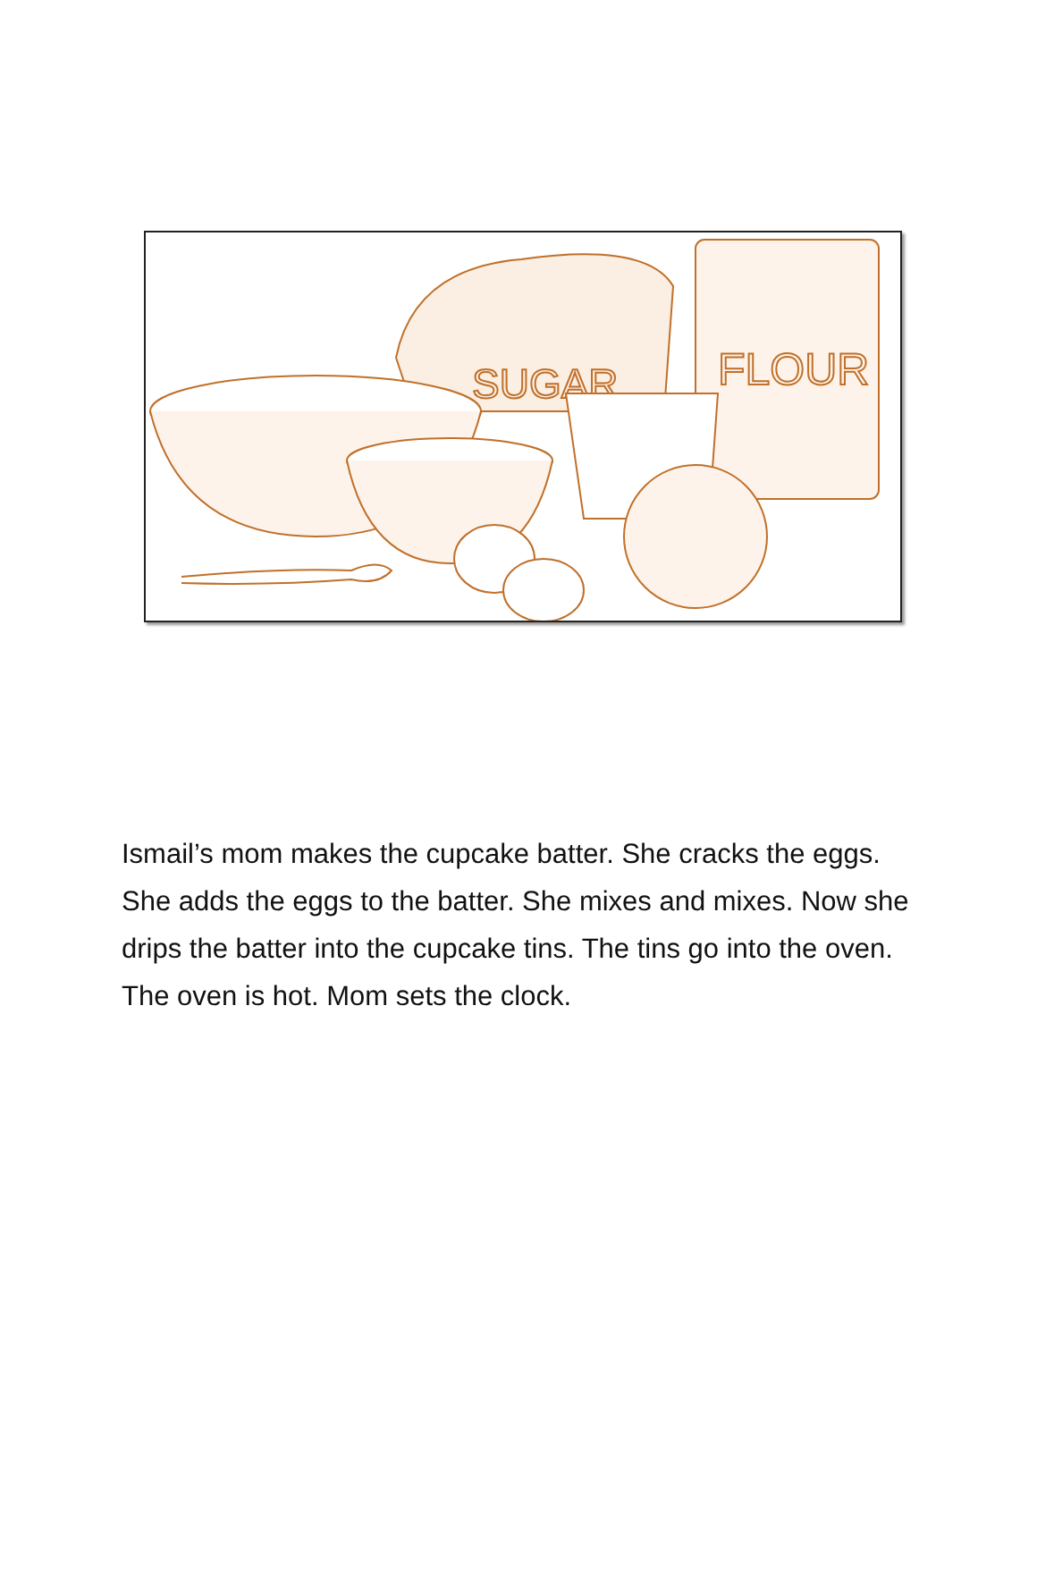FLOUR
SUGAR
Ismail’s mom makes the cupcake batter. She cracks the eggs. She adds the eggs to the batter. She mixes and mixes. Now she drips the batter into the cupcake tins. The tins go into the oven. The oven is hot. Mom sets the clock.